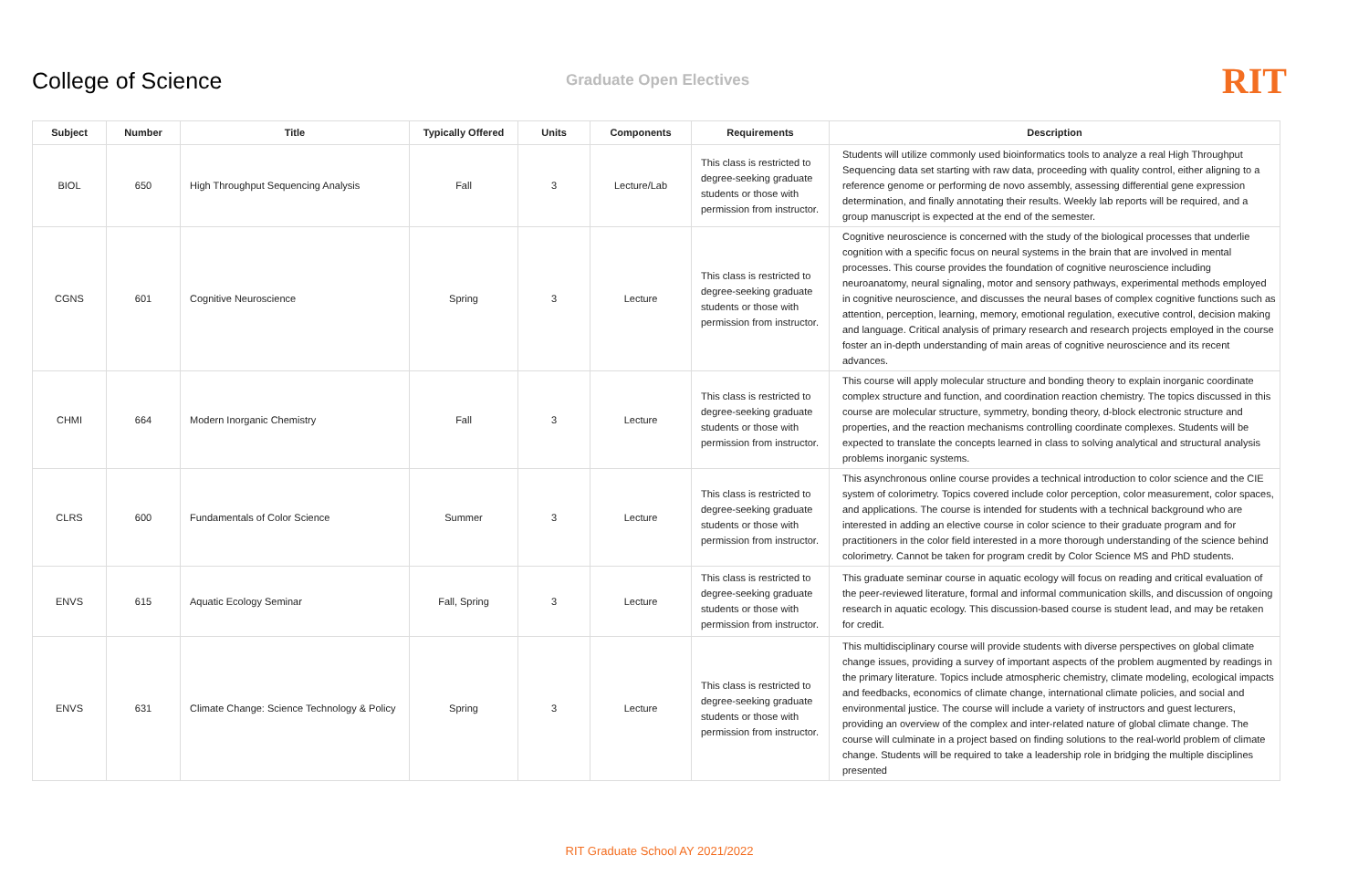College of Science
Graduate Open Electives
RIT
| Subject | Number | Title | Typically Offered | Units | Components | Requirements | Description |
| --- | --- | --- | --- | --- | --- | --- | --- |
| BIOL | 650 | High Throughput Sequencing Analysis | Fall | 3 | Lecture/Lab | This class is restricted to degree-seeking graduate students or those with permission from instructor. | Students will utilize commonly used bioinformatics tools to analyze a real High Throughput Sequencing data set starting with raw data, proceeding with quality control, either aligning to a reference genome or performing de novo assembly, assessing differential gene expression determination, and finally annotating their results. Weekly lab reports will be required, and a group manuscript is expected at the end of the semester. |
| CGNS | 601 | Cognitive Neuroscience | Spring | 3 | Lecture | This class is restricted to degree-seeking graduate students or those with permission from instructor. | Cognitive neuroscience is concerned with the study of the biological processes that underlie cognition with a specific focus on neural systems in the brain that are involved in mental processes. This course provides the foundation of cognitive neuroscience including neuroanatomy, neural signaling, motor and sensory pathways, experimental methods employed in cognitive neuroscience, and discusses the neural bases of complex cognitive functions such as attention, perception, learning, memory, emotional regulation, executive control, decision making and language. Critical analysis of primary research and research projects employed in the course foster an in-depth understanding of main areas of cognitive neuroscience and its recent advances. |
| CHMI | 664 | Modern Inorganic Chemistry | Fall | 3 | Lecture | This class is restricted to degree-seeking graduate students or those with permission from instructor. | This course will apply molecular structure and bonding theory to explain inorganic coordinate complex structure and function, and coordination reaction chemistry. The topics discussed in this course are molecular structure, symmetry, bonding theory, d-block electronic structure and properties, and the reaction mechanisms controlling coordinate complexes. Students will be expected to translate the concepts learned in class to solving analytical and structural analysis problems inorganic systems. |
| CLRS | 600 | Fundamentals of Color Science | Summer | 3 | Lecture | This class is restricted to degree-seeking graduate students or those with permission from instructor. | This asynchronous online course provides a technical introduction to color science and the CIE system of colorimetry. Topics covered include color perception, color measurement, color spaces, and applications. The course is intended for students with a technical background who are interested in adding an elective course in color science to their graduate program and for practitioners in the color field interested in a more thorough understanding of the science behind colorimetry. Cannot be taken for program credit by Color Science MS and PhD students. |
| ENVS | 615 | Aquatic Ecology Seminar | Fall, Spring | 3 | Lecture | This class is restricted to degree-seeking graduate students or those with permission from instructor. | This graduate seminar course in aquatic ecology will focus on reading and critical evaluation of the peer-reviewed literature, formal and informal communication skills, and discussion of ongoing research in aquatic ecology. This discussion-based course is student lead, and may be retaken for credit. |
| ENVS | 631 | Climate Change: Science Technology & Policy | Spring | 3 | Lecture | This class is restricted to degree-seeking graduate students or those with permission from instructor. | This multidisciplinary course will provide students with diverse perspectives on global climate change issues, providing a survey of important aspects of the problem augmented by readings in the primary literature. Topics include atmospheric chemistry, climate modeling, ecological impacts and feedbacks, economics of climate change, international climate policies, and social and environmental justice. The course will include a variety of instructors and guest lecturers, providing an overview of the complex and inter-related nature of global climate change. The course will culminate in a project based on finding solutions to the real-world problem of climate change. Students will be required to take a leadership role in bridging the multiple disciplines presented |
RIT Graduate School AY 2021/2022